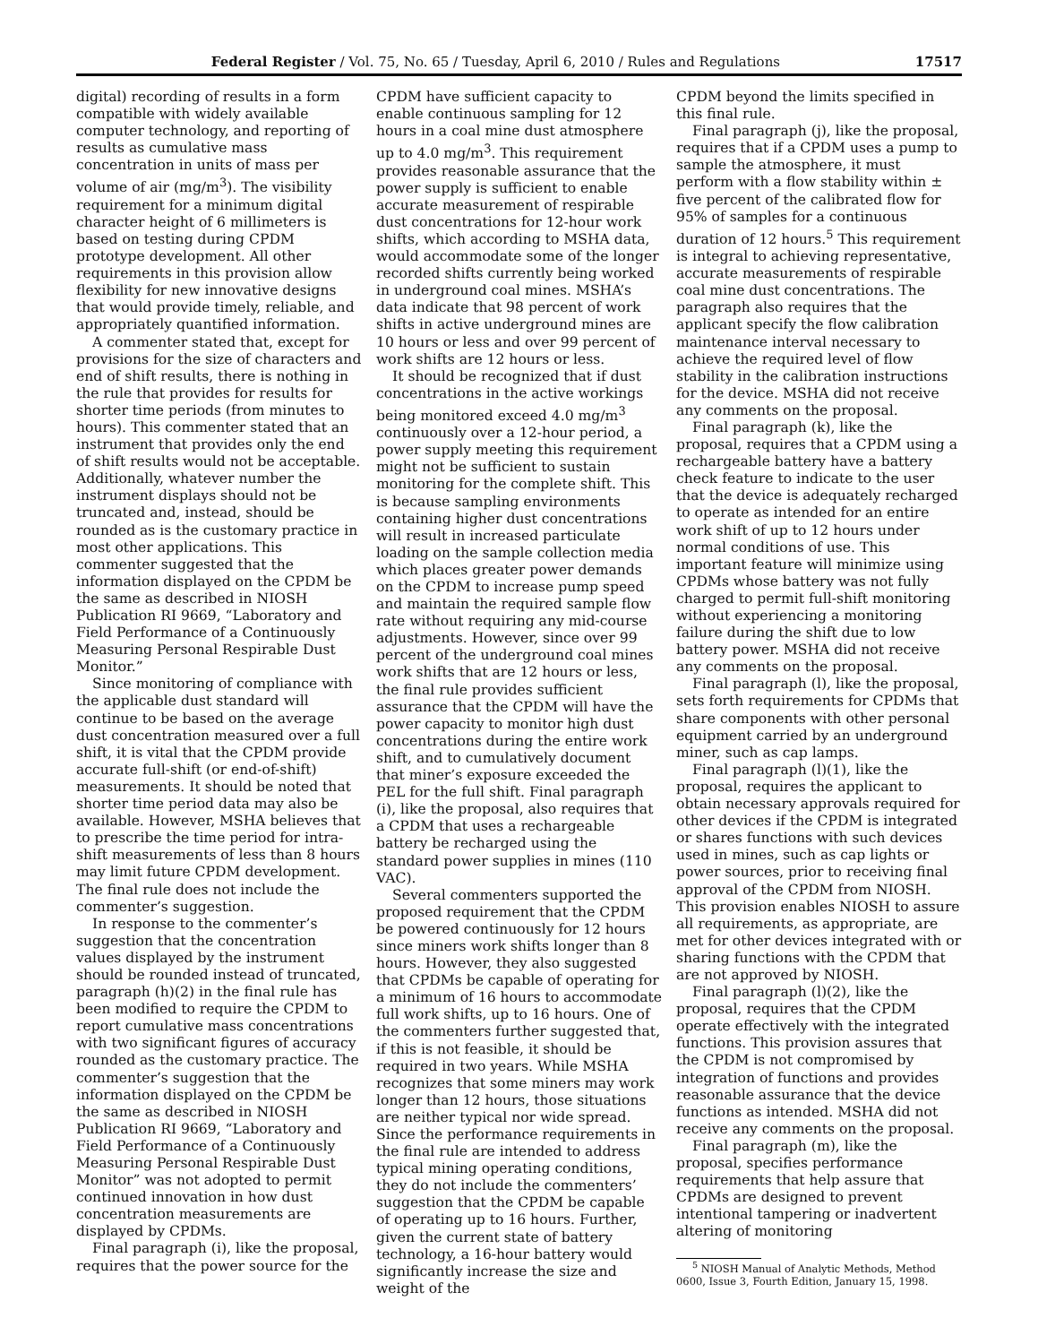Federal Register / Vol. 75, No. 65 / Tuesday, April 6, 2010 / Rules and Regulations 17517
digital) recording of results in a form compatible with widely available computer technology, and reporting of results as cumulative mass concentration in units of mass per volume of air (mg/m<sup>3</sup>). The visibility requirement for a minimum digital character height of 6 millimeters is based on testing during CPDM prototype development. All other requirements in this provision allow flexibility for new innovative designs that would provide timely, reliable, and appropriately quantified information.
A commenter stated that, except for provisions for the size of characters and end of shift results, there is nothing in the rule that provides for results for shorter time periods (from minutes to hours). This commenter stated that an instrument that provides only the end of shift results would not be acceptable. Additionally, whatever number the instrument displays should not be truncated and, instead, should be rounded as is the customary practice in most other applications. This commenter suggested that the information displayed on the CPDM be the same as described in NIOSH Publication RI 9669, “Laboratory and Field Performance of a Continuously Measuring Personal Respirable Dust Monitor.”
Since monitoring of compliance with the applicable dust standard will continue to be based on the average dust concentration measured over a full shift, it is vital that the CPDM provide accurate full-shift (or end-of-shift) measurements. It should be noted that shorter time period data may also be available. However, MSHA believes that to prescribe the time period for intra-shift measurements of less than 8 hours may limit future CPDM development. The final rule does not include the commenter’s suggestion.
In response to the commenter’s suggestion that the concentration values displayed by the instrument should be rounded instead of truncated, paragraph (h)(2) in the final rule has been modified to require the CPDM to report cumulative mass concentrations with two significant figures of accuracy rounded as the customary practice. The commenter’s suggestion that the information displayed on the CPDM be the same as described in NIOSH Publication RI 9669, “Laboratory and Field Performance of a Continuously Measuring Personal Respirable Dust Monitor” was not adopted to permit continued innovation in how dust concentration measurements are displayed by CPDMs.
Final paragraph (i), like the proposal, requires that the power source for the
CPDM have sufficient capacity to enable continuous sampling for 12 hours in a coal mine dust atmosphere up to 4.0 mg/m<sup>3</sup>. This requirement provides reasonable assurance that the power supply is sufficient to enable accurate measurement of respirable dust concentrations for 12-hour work shifts, which according to MSHA data, would accommodate some of the longer recorded shifts currently being worked in underground coal mines. MSHA’s data indicate that 98 percent of work shifts in active underground mines are 10 hours or less and over 99 percent of work shifts are 12 hours or less.
It should be recognized that if dust concentrations in the active workings being monitored exceed 4.0 mg/m<sup>3</sup> continuously over a 12-hour period, a power supply meeting this requirement might not be sufficient to sustain monitoring for the complete shift. This is because sampling environments containing higher dust concentrations will result in increased particulate loading on the sample collection media which places greater power demands on the CPDM to increase pump speed and maintain the required sample flow rate without requiring any mid-course adjustments. However, since over 99 percent of the underground coal mines work shifts that are 12 hours or less, the final rule provides sufficient assurance that the CPDM will have the power capacity to monitor high dust concentrations during the entire work shift, and to cumulatively document that miner’s exposure exceeded the PEL for the full shift. Final paragraph (i), like the proposal, also requires that a CPDM that uses a rechargeable battery be recharged using the standard power supplies in mines (110 VAC).
Several commenters supported the proposed requirement that the CPDM be powered continuously for 12 hours since miners work shifts longer than 8 hours. However, they also suggested that CPDMs be capable of operating for a minimum of 16 hours to accommodate full work shifts, up to 16 hours. One of the commenters further suggested that, if this is not feasible, it should be required in two years. While MSHA recognizes that some miners may work longer than 12 hours, those situations are neither typical nor wide spread. Since the performance requirements in the final rule are intended to address typical mining operating conditions, they do not include the commenters’ suggestion that the CPDM be capable of operating up to 16 hours. Further, given the current state of battery technology, a 16-hour battery would significantly increase the size and weight of the
CPDM beyond the limits specified in this final rule.
Final paragraph (j), like the proposal, requires that if a CPDM uses a pump to sample the atmosphere, it must perform with a flow stability within ± five percent of the calibrated flow for 95% of samples for a continuous duration of 12 hours.<sup>5</sup> This requirement is integral to achieving representative, accurate measurements of respirable coal mine dust concentrations. The paragraph also requires that the applicant specify the flow calibration maintenance interval necessary to achieve the required level of flow stability in the calibration instructions for the device. MSHA did not receive any comments on the proposal.
Final paragraph (k), like the proposal, requires that a CPDM using a rechargeable battery have a battery check feature to indicate to the user that the device is adequately recharged to operate as intended for an entire work shift of up to 12 hours under normal conditions of use. This important feature will minimize using CPDMs whose battery was not fully charged to permit full-shift monitoring without experiencing a monitoring failure during the shift due to low battery power. MSHA did not receive any comments on the proposal.
Final paragraph (l), like the proposal, sets forth requirements for CPDMs that share components with other personal equipment carried by an underground miner, such as cap lamps.
Final paragraph (l)(1), like the proposal, requires the applicant to obtain necessary approvals required for other devices if the CPDM is integrated or shares functions with such devices used in mines, such as cap lights or power sources, prior to receiving final approval of the CPDM from NIOSH. This provision enables NIOSH to assure all requirements, as appropriate, are met for other devices integrated with or sharing functions with the CPDM that are not approved by NIOSH.
Final paragraph (l)(2), like the proposal, requires that the CPDM operate effectively with the integrated functions. This provision assures that the CPDM is not compromised by integration of functions and provides reasonable assurance that the device functions as intended. MSHA did not receive any comments on the proposal.
Final paragraph (m), like the proposal, specifies performance requirements that help assure that CPDMs are designed to prevent intentional tampering or inadvertent altering of monitoring
<sup>5</sup> NIOSH Manual of Analytic Methods, Method 0600, Issue 3, Fourth Edition, January 15, 1998.